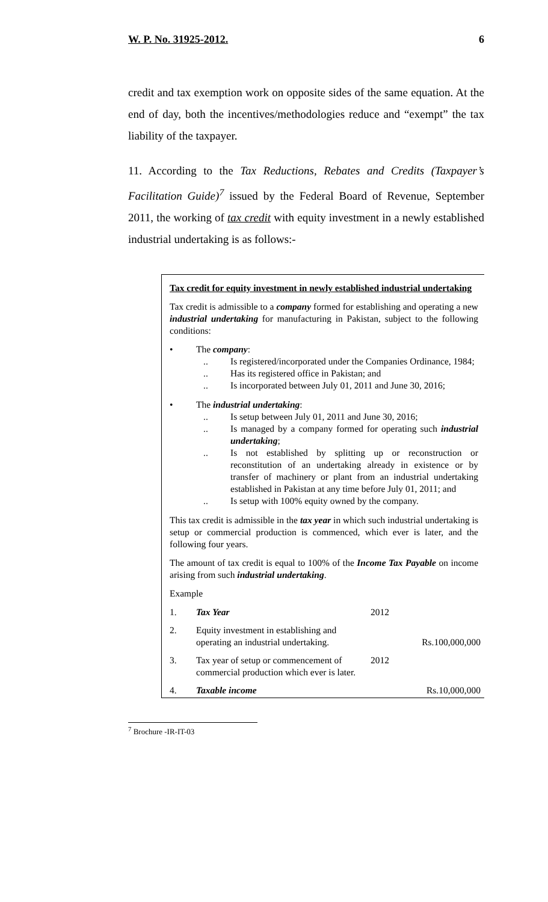W. P. No. 31925-2012. 6
credit and tax exemption work on opposite sides of the same equation. At the end of day, both the incentives/methodologies reduce and “exempt” the tax liability of the taxpayer.
11. According to the Tax Reductions, Rebates and Credits (Taxpayer’s Facilitation Guide)<sup>7</sup> issued by the Federal Board of Revenue, September 2011, the working of tax credit with equity investment in a newly established industrial undertaking is as follows:-
Tax credit for equity investment in newly established industrial undertaking
Tax credit is admissible to a company formed for establishing and operating a new industrial undertaking for manufacturing in Pakistan, subject to the following conditions:
• The company:
.. Is registered/incorporated under the Companies Ordinance, 1984;
.. Has its registered office in Pakistan; and
.. Is incorporated between July 01, 2011 and June 30, 2016;
• The industrial undertaking:
.. Is setup between July 01, 2011 and June 30, 2016;
.. Is managed by a company formed for operating such industrial undertaking;
.. Is not established by splitting up or reconstruction or reconstitution of an undertaking already in existence or by transfer of machinery or plant from an industrial undertaking established in Pakistan at any time before July 01, 2011; and
.. Is setup with 100% equity owned by the company.
This tax credit is admissible in the tax year in which such industrial undertaking is setup or commercial production is commenced, which ever is later, and the following four years.
The amount of tax credit is equal to 100% of the Income Tax Payable on income arising from such industrial undertaking.
Example
| 1. | Tax Year | 2012 | |
| 2. | Equity investment in establishing and operating an industrial undertaking. | | Rs.100,000,000 |
| 3. | Tax year of setup or commencement of commercial production which ever is later. | 2012 | |
| 4. | Taxable income | | Rs.10,000,000 |
<sup>7</sup> Brochure -IR-IT-03